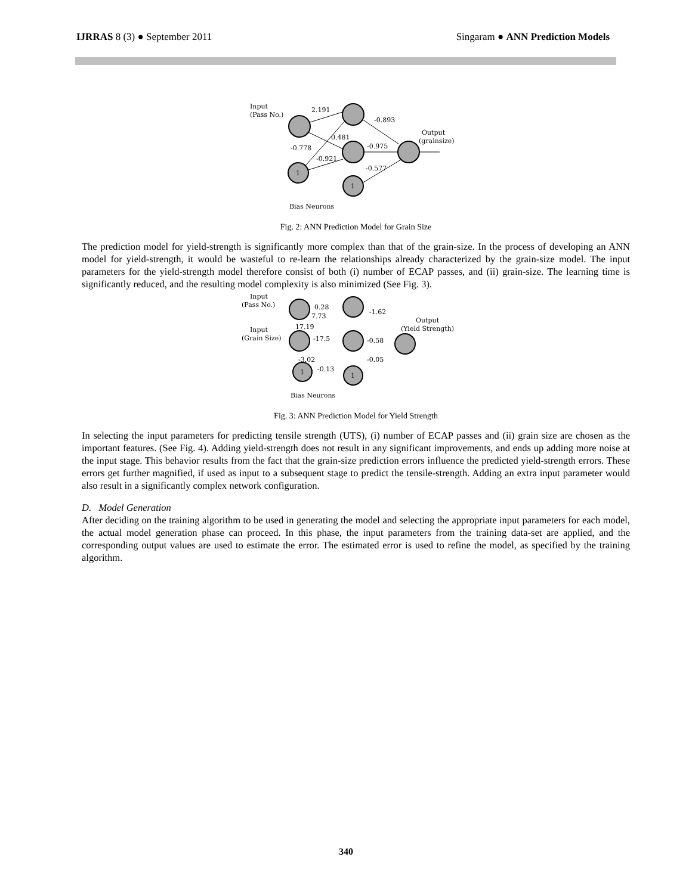IJRRAS 8 (3) ● September 2011 Singaram ● ANN Prediction Models
Input
(Pass No.)
2.191
-0.893
Output
(grainsize)
0.481
-0.778
-0.975
-0.921
-0.577
1
1
Bias Neurons
Fig. 2: ANN Prediction Model for Grain Size
The prediction model for yield-strength is significantly more complex than that of the grain-size. In the process of developing an ANN model for yield-strength, it would be wasteful to re-learn the relationships already characterized by the grain-size model. The input parameters for the yield-strength model therefore consist of both (i) number of ECAP passes, and (ii) grain-size. The learning time is significantly reduced, and the resulting model complexity is also minimized (See Fig. 3).
Input
(Pass No.)
0.28
7.73
-1.62
Output
(Yield Strength)
Input
(Grain Size)
17.19
-17.5
-0.58
-3.02
-0.05
-0.13
1
1
Bias Neurons
Fig. 3: ANN Prediction Model for Yield Strength
In selecting the input parameters for predicting tensile strength (UTS), (i) number of ECAP passes and (ii) grain size are chosen as the important features. (See Fig. 4). Adding yield-strength does not result in any significant improvements, and ends up adding more noise at the input stage. This behavior results from the fact that the grain-size prediction errors influence the predicted yield-strength errors. These errors get further magnified, if used as input to a subsequent stage to predict the tensile-strength. Adding an extra input parameter would also result in a significantly complex network configuration.
D. Model Generation
After deciding on the training algorithm to be used in generating the model and selecting the appropriate input parameters for each model, the actual model generation phase can proceed. In this phase, the input parameters from the training data-set are applied, and the corresponding output values are used to estimate the error. The estimated error is used to refine the model, as specified by the training algorithm.
340